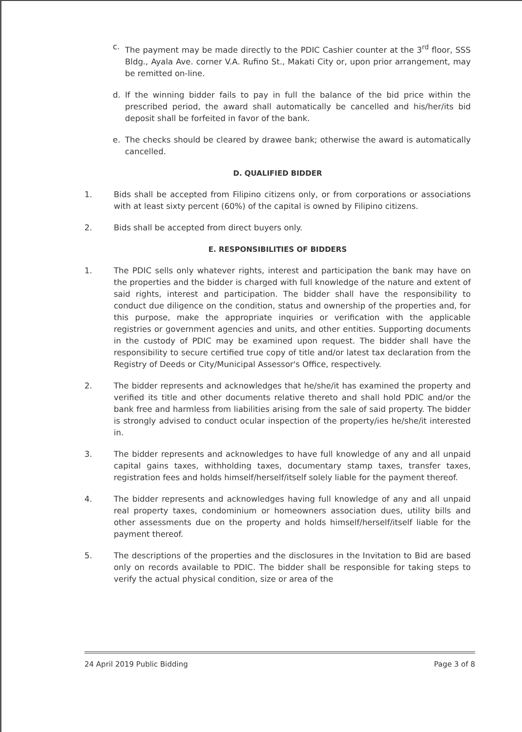c. The payment may be made directly to the PDIC Cashier counter at the 3<sup>rd</sup> floor, SSS Bldg., Ayala Ave. corner V.A. Rufino St., Makati City or, upon prior arrangement, may be remitted on-line.
d. If the winning bidder fails to pay in full the balance of the bid price within the prescribed period, the award shall automatically be cancelled and his/her/its bid deposit shall be forfeited in favor of the bank.
e. The checks should be cleared by drawee bank; otherwise the award is automatically cancelled.
D. QUALIFIED BIDDER
1. Bids shall be accepted from Filipino citizens only, or from corporations or associations with at least sixty percent (60%) of the capital is owned by Filipino citizens.
2. Bids shall be accepted from direct buyers only.
E. RESPONSIBILITIES OF BIDDERS
1. The PDIC sells only whatever rights, interest and participation the bank may have on the properties and the bidder is charged with full knowledge of the nature and extent of said rights, interest and participation. The bidder shall have the responsibility to conduct due diligence on the condition, status and ownership of the properties and, for this purpose, make the appropriate inquiries or verification with the applicable registries or government agencies and units, and other entities. Supporting documents in the custody of PDIC may be examined upon request. The bidder shall have the responsibility to secure certified true copy of title and/or latest tax declaration from the Registry of Deeds or City/Municipal Assessor's Office, respectively.
2. The bidder represents and acknowledges that he/she/it has examined the property and verified its title and other documents relative thereto and shall hold PDIC and/or the bank free and harmless from liabilities arising from the sale of said property. The bidder is strongly advised to conduct ocular inspection of the property/ies he/she/it interested in.
3. The bidder represents and acknowledges to have full knowledge of any and all unpaid capital gains taxes, withholding taxes, documentary stamp taxes, transfer taxes, registration fees and holds himself/herself/itself solely liable for the payment thereof.
4. The bidder represents and acknowledges having full knowledge of any and all unpaid real property taxes, condominium or homeowners association dues, utility bills and other assessments due on the property and holds himself/herself/itself liable for the payment thereof.
5. The descriptions of the properties and the disclosures in the Invitation to Bid are based only on records available to PDIC. The bidder shall be responsible for taking steps to verify the actual physical condition, size or area of the
24 April 2019 Public Bidding Page 3 of 8